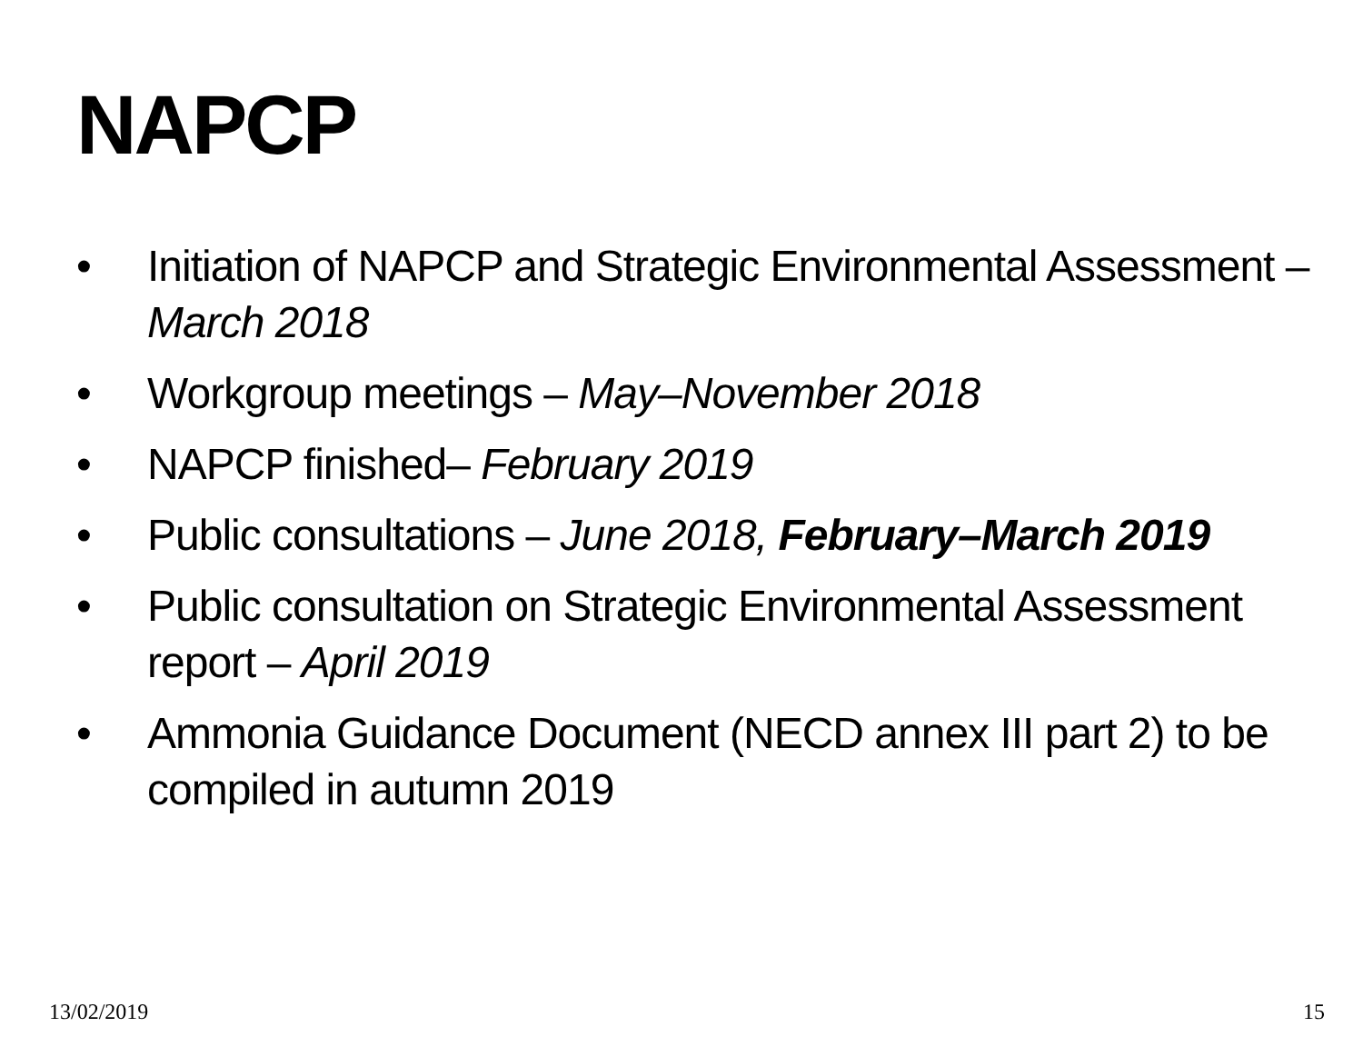NAPCP
• Initiation of NAPCP and Strategic Environmental Assessment – March 2018
• Workgroup meetings – May–November 2018
• NAPCP finished– February 2019
• Public consultations – June 2018, February–March 2019
• Public consultation on Strategic Environmental Assessment report – April 2019
• Ammonia Guidance Document (NECD annex III part 2) to be compiled in autumn 2019
13/02/2019 15